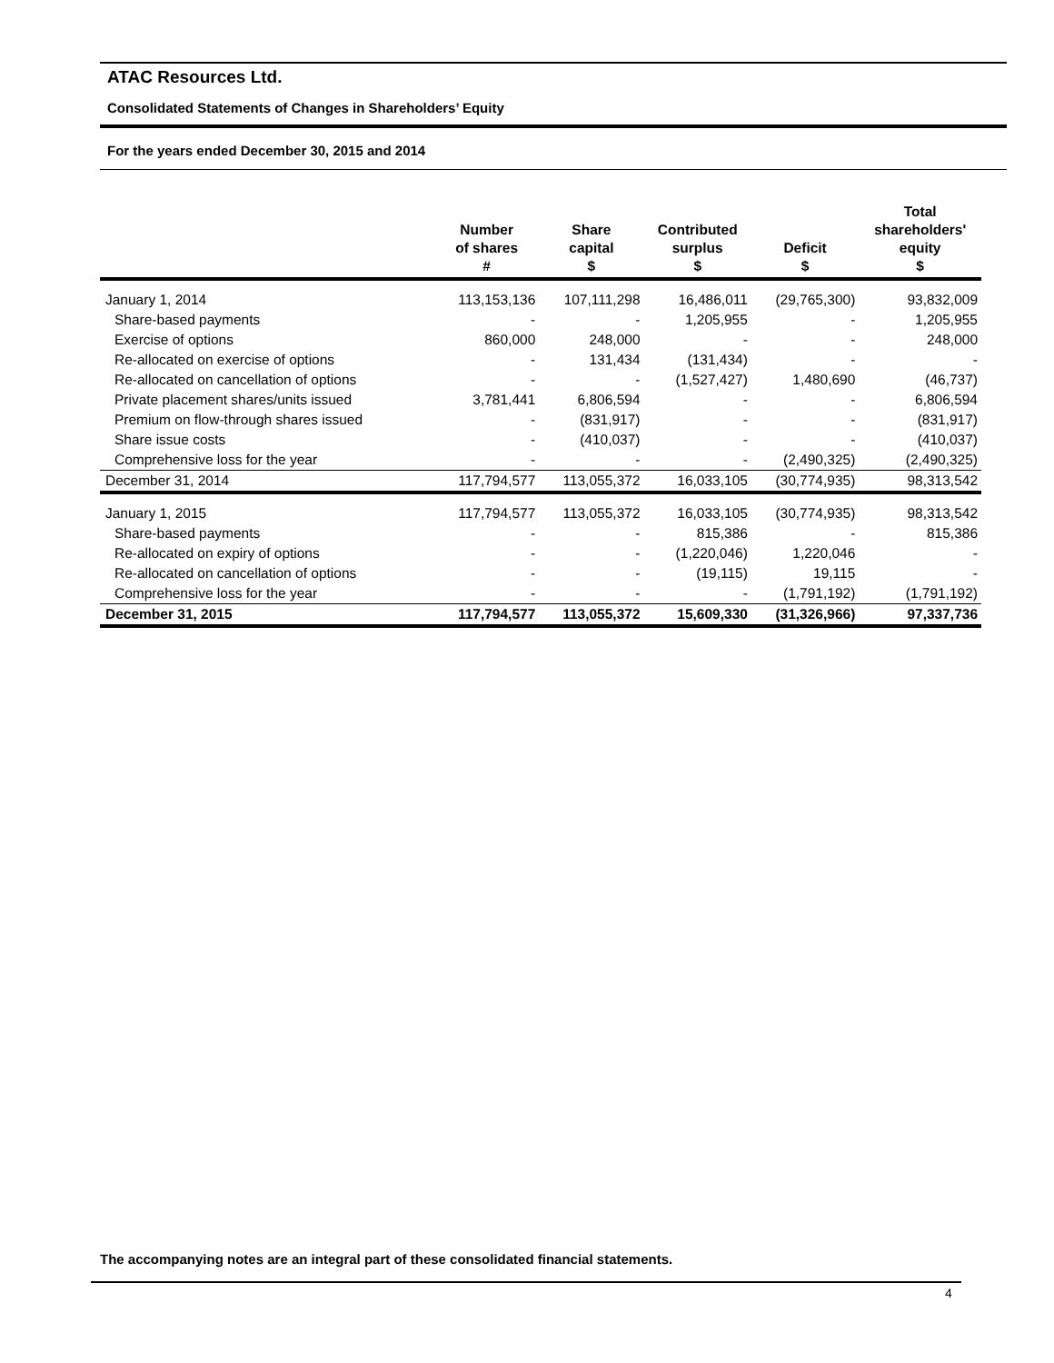ATAC Resources Ltd.
Consolidated Statements of Changes in Shareholders’ Equity
For the years ended December 30, 2015 and 2014
| | Number of shares # | Share capital $ | Contributed surplus $ | Deficit $ | Total shareholders' equity $ |
| --- | --- | --- | --- | --- | --- |
| January 1, 2014 | 113,153,136 | 107,111,298 | 16,486,011 | (29,765,300) | 93,832,009 |
| Share-based payments | - | - | 1,205,955 | - | 1,205,955 |
| Exercise of options | 860,000 | 248,000 | - | - | 248,000 |
| Re-allocated on exercise of options | - | 131,434 | (131,434) | - | - |
| Re-allocated on cancellation of options | - | - | (1,527,427) | 1,480,690 | (46,737) |
| Private placement shares/units issued | 3,781,441 | 6,806,594 | - | - | 6,806,594 |
| Premium on flow-through shares issued | - | (831,917) | - | - | (831,917) |
| Share issue costs | - | (410,037) | - | - | (410,037) |
| Comprehensive loss for the year | - | - | - | (2,490,325) | (2,490,325) |
| December 31, 2014 | 117,794,577 | 113,055,372 | 16,033,105 | (30,774,935) | 98,313,542 |
| January 1, 2015 | 117,794,577 | 113,055,372 | 16,033,105 | (30,774,935) | 98,313,542 |
| Share-based payments | - | - | 815,386 | - | 815,386 |
| Re-allocated on expiry of options | - | - | (1,220,046) | 1,220,046 | - |
| Re-allocated on cancellation of options | - | - | (19,115) | 19,115 | - |
| Comprehensive loss for the year | - | - | - | (1,791,192) | (1,791,192) |
| December 31, 2015 | 117,794,577 | 113,055,372 | 15,609,330 | (31,326,966) | 97,337,736 |
The accompanying notes are an integral part of these consolidated financial statements.
4